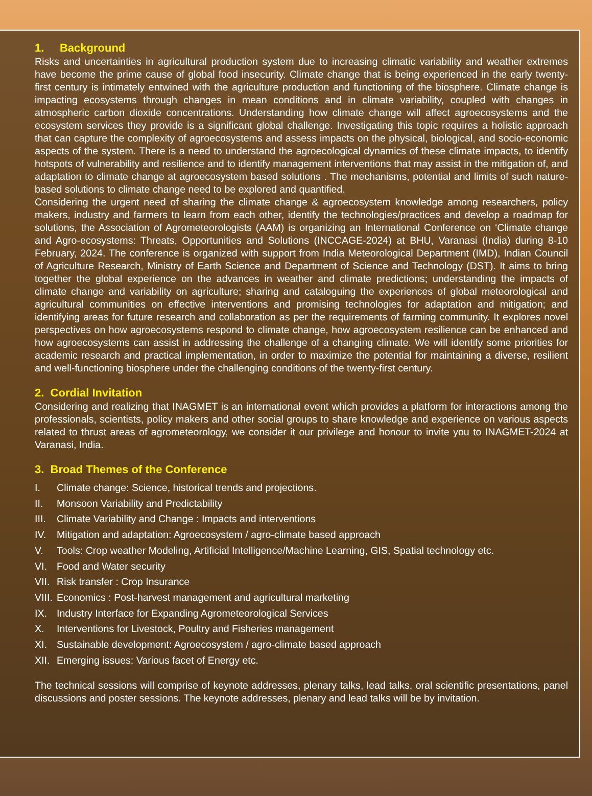1. Background
Risks and uncertainties in agricultural production system due to increasing climatic variability and weather extremes have become the prime cause of global food insecurity. Climate change that is being experienced in the early twenty-first century is intimately entwined with the agriculture production and functioning of the biosphere. Climate change is impacting ecosystems through changes in mean conditions and in climate variability, coupled with changes in atmospheric carbon dioxide concentrations. Understanding how climate change will affect agroecosystems and the ecosystem services they provide is a significant global challenge. Investigating this topic requires a holistic approach that can capture the complexity of agroecosystems and assess impacts on the physical, biological, and socio-economic aspects of the system. There is a need to understand the agroecological dynamics of these climate impacts, to identify hotspots of vulnerability and resilience and to identify management interventions that may assist in the mitigation of, and adaptation to climate change at agroecosystem based solutions . The mechanisms, potential and limits of such nature-based solutions to climate change need to be explored and quantified.
Considering the urgent need of sharing the climate change & agroecosystem knowledge among researchers, policy makers, industry and farmers to learn from each other, identify the technologies/practices and develop a roadmap for solutions, the Association of Agrometeorologists (AAM) is organizing an International Conference on ‘Climate change and Agro-ecosystems: Threats, Opportunities and Solutions (INCCAGE-2024) at BHU, Varanasi (India) during 8-10 February, 2024. The conference is organized with support from India Meteorological Department (IMD), Indian Council of Agriculture Research, Ministry of Earth Science and Department of Science and Technology (DST). It aims to bring together the global experience on the advances in weather and climate predictions; understanding the impacts of climate change and variability on agriculture; sharing and cataloguing the experiences of global meteorological and agricultural communities on effective interventions and promising technologies for adaptation and mitigation; and identifying areas for future research and collaboration as per the requirements of farming community. It explores novel perspectives on how agroecosystems respond to climate change, how agroecosystem resilience can be enhanced and how agroecosystems can assist in addressing the challenge of a changing climate. We will identify some priorities for academic research and practical implementation, in order to maximize the potential for maintaining a diverse, resilient and well-functioning biosphere under the challenging conditions of the twenty-first century.
2. Cordial Invitation
Considering and realizing that INAGMET is an international event which provides a platform for interactions among the professionals, scientists, policy makers and other social groups to share knowledge and experience on various aspects related to thrust areas of agrometeorology, we consider it our privilege and honour to invite you to INAGMET-2024 at Varanasi, India.
3. Broad Themes of the Conference
I. Climate change: Science, historical trends and projections.
II. Monsoon Variability and Predictability
III. Climate Variability and Change : Impacts and interventions
IV. Mitigation and adaptation: Agroecosystem / agro-climate based approach
V. Tools: Crop weather Modeling, Artificial Intelligence/Machine Learning, GIS, Spatial technology etc.
VI. Food and Water security
VII. Risk transfer : Crop Insurance
VIII. Economics : Post-harvest management and agricultural marketing
IX. Industry Interface for Expanding Agrometeorological Services
X. Interventions for Livestock, Poultry and Fisheries management
XI. Sustainable development: Agroecosystem / agro-climate based approach
XII. Emerging issues: Various facet of Energy etc.
The technical sessions will comprise of keynote addresses, plenary talks, lead talks, oral scientific presentations, panel discussions and poster sessions. The keynote addresses, plenary and lead talks will be by invitation.